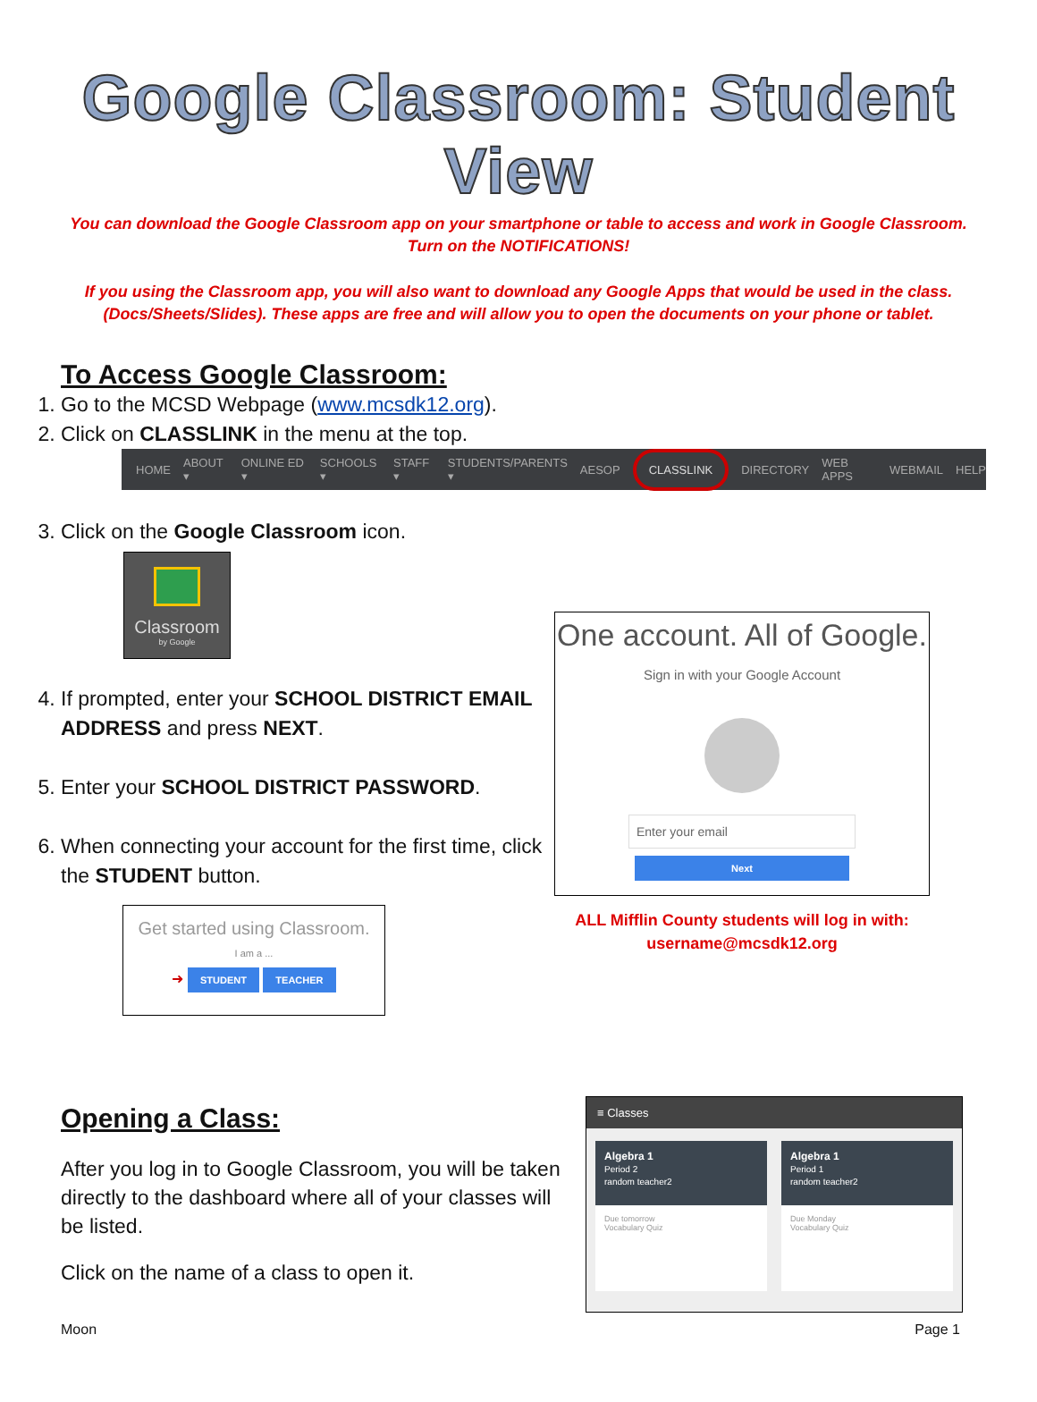Google Classroom: Student View
You can download the Google Classroom app on your smartphone or table to access and work in Google Classroom.
Turn on the NOTIFICATIONS!
If you using the Classroom app, you will also want to download any Google Apps that would be used in the class. (Docs/Sheets/Slides). These apps are free and will allow you to open the documents on your phone or tablet.
To Access Google Classroom:
1. Go to the MCSD Webpage (www.mcsdk12.org).
2. Click on CLASSLINK in the menu at the top.
HOME ABOUT ▾ ONLINE ED ▾ SCHOOLS ▾ STAFF ▾ STUDENTS/PARENTS ▾ AESOP CLASSLINK DIRECTORY WEB APPS WEBMAIL HELP
3. Click on the Google Classroom icon.
Classroom
by Google
4. If prompted, enter your SCHOOL DISTRICT EMAIL ADDRESS and press NEXT.
5. Enter your SCHOOL DISTRICT PASSWORD.
6. When connecting your account for the first time, click the STUDENT button.
Get started using Classroom.
I am a ...
➜ STUDENT TEACHER
One account. All of Google.
Sign in with your Google Account
Enter your email
Next
ALL Mifflin County students will log in with:
username@mcsdk12.org
Opening a Class:
After you log in to Google Classroom, you will be taken directly to the dashboard where all of your classes will be listed.
Click on the name of a class to open it.
≡ Classes
Algebra 1
Period 2
random teacher2
Due tomorrow
Vocabulary Quiz
Algebra 1
Period 1
random teacher2
Due Monday
Vocabulary Quiz
Moon Page 1